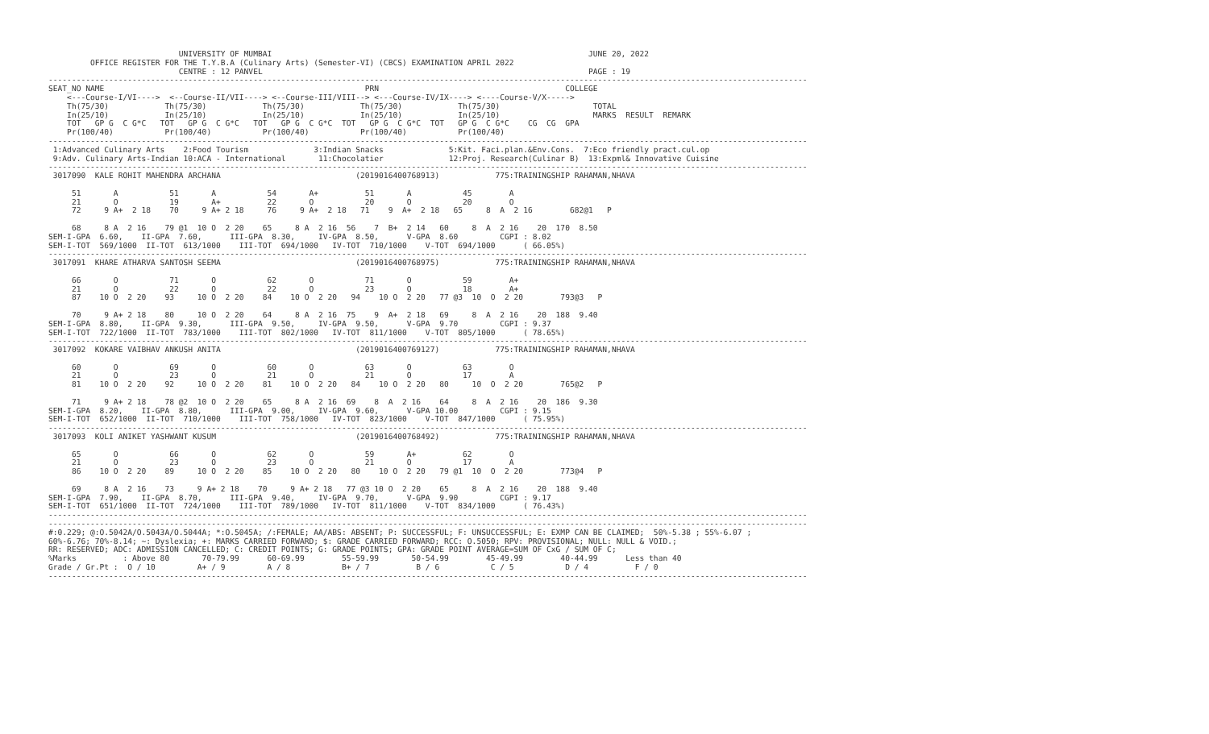UNIVERSITY OF MUMBAI                                                                    JUNE 20, 2022
         OFFICE REGISTER FOR THE T.Y.B.A (Culinary Arts) (Semester-VI) (CBCS) EXAMINATION APRIL 2022
                            CENTRE : 12 PANVEL                                                                      PAGE : 19
-------------------------------------------------------------------------------------------------------------------------------------------------------------------
SEAT_NO NAME                                                        PRN                                        COLLEGE
    <---Course-I/VI---->  <--Course-II/VII----> <--Course-III/VIII--> <---Course-IV/IX----> <----Course-V/X----->
    Th(75/30)            Th(75/30)            Th(75/30)            Th(75/30)            Th(75/30)                    TOTAL
    In(25/10)            In(25/10)            In(25/10)            In(25/10)            In(25/10)                    MARKS  RESULT  REMARK
    TOT   GP G  C G*C   TOT   GP G  C G*C   TOT   GP G  C G*C  TOT   GP G  C G*C  TOT   GP G  C G*C    CG  CG  GPA
    Pr(100/40)           Pr(100/40)           Pr(100/40)           Pr(100/40)           Pr(100/40)
-------------------------------------------------------------------------------------------------------------------------------------------------------------------
 1:Advanced Culinary Arts    2:Food Tourism              3:Indian Snacks              5:Kit. Faci.plan.&Env.Cons.  7:Eco friendly pract.cul.op
 9:Adv. Culinary Arts-Indian 10:ACA - International       11:Chocolatier              12:Proj. Research(Culinar B)  13:Expml& Innovative Cuisine
-------------------------------------------------------------------------------------------------------------------------------------------------------------------
 3017090  KALE ROHIT MAHENDRA ARCHANA                             (2019016400768913)            775:TRAININGSHIP RAHAMAN,NHAVA

     51       A           51       A           54       A+          51       A           45        A
     21       O           19       A+          22       O           20       O           20        O
     72     9 A+  2 18    70     9 A+ 2 18     76     9 A+  2 18   71    9  A+  2 18   65     8  A  2 16        682@1   P

     68     8 A  2 16    79 @1  10 O  2 20    65     8 A  2 16  56    7  B+  2 14   60     8  A  2 16    20  170  8.50
SEM-I-GPA  6.60,    II-GPA  7.60,      III-GPA  8.30,     IV-GPA  8.50,      V-GPA  8.60         CGPI : 8.02
SEM-I-TOT  569/1000  II-TOT  613/1000    III-TOT  694/1000   IV-TOT  710/1000    V-TOT  694/1000      ( 66.05%)
-------------------------------------------------------------------------------------------------------------------------------------------------------------------
 3017091  KHARE ATHARVA SANTOSH SEEMA                             (2019016400768975)            775:TRAININGSHIP RAHAMAN,NHAVA

     66       O           71       O           62       O           71       O           59        A+
     21       O           22       O           22       O           23       O           18        A+
     87    10 O  2 20    93     10 O  2 20    84    10 O  2 20   94    10 O  2 20   77 @3  10  O  2 20        793@3   P

     70     9 A+ 2 18    80     10 O  2 20    64     8 A  2 16  75    9  A+  2 18   69     8  A  2 16    20  188  9.40
SEM-I-GPA  8.80,    II-GPA  9.30,      III-GPA  9.50,     IV-GPA  9.50,      V-GPA  9.70         CGPI : 9.37
SEM-I-TOT  722/1000  II-TOT  783/1000    III-TOT  802/1000   IV-TOT  811/1000    V-TOT  805/1000      ( 78.65%)
-------------------------------------------------------------------------------------------------------------------------------------------------------------------
 3017092  KOKARE VAIBHAV ANKUSH ANITA                             (2019016400769127)            775:TRAININGSHIP RAHAMAN,NHAVA

     60       O           69       O           60       O           63       O           63        O
     21       O           23       O           21       O           21       O           17        A
     81    10 O  2 20    92     10 O  2 20    81    10 O  2 20   84    10 O  2 20   80     10  O  2 20        765@2   P

     71     9 A+ 2 18    78 @2  10 O  2 20    65     8 A  2 16  69    8  A  2 16    64     8  A  2 16    20  186  9.30
SEM-I-GPA  8.20,    II-GPA  8.80,      III-GPA  9.00,     IV-GPA  9.60,      V-GPA 10.00         CGPI : 9.15
SEM-I-TOT  652/1000  II-TOT  710/1000    III-TOT  758/1000   IV-TOT  823/1000    V-TOT  847/1000      ( 75.95%)
-------------------------------------------------------------------------------------------------------------------------------------------------------------------
 3017093  KOLI ANIKET YASHWANT KUSUM                              (2019016400768492)            775:TRAININGSHIP RAHAMAN,NHAVA

     65       O           66       O           62       O           59       A+          62        O
     21       O           23       O           23       O           21       O           17        A
     86    10 O  2 20    89     10 O  2 20    85    10 O  2 20   80    10 O  2 20   79 @1  10  O  2 20        773@4   P

     69     8 A  2 16    73     9 A+ 2 18    70     9 A+ 2 18   77 @3 10 O  2 20    65     8  A  2 16    20  188  9.40
SEM-I-GPA  7.90,    II-GPA  8.70,      III-GPA  9.40,     IV-GPA  9.70,      V-GPA  9.90         CGPI : 9.17
SEM-I-TOT  651/1000  II-TOT  724/1000    III-TOT  789/1000   IV-TOT  811/1000    V-TOT  834/1000      ( 76.43%)
-------------------------------------------------------------------------------------------------------------------------------------------------------------------
-------------------------------------------------------------------------------------------------------------------------------------------------------------------
#:0.229; @:O.5042A/O.5043A/O.5044A; *:O.5045A; /:FEMALE; AA/ABS: ABSENT; P: SUCCESSFUL; F: UNSUCCESSFUL; E: EXMP CAN BE CLAIMED;  50%-5.38 ; 55%-6.07 ;
60%-6.76; 70%-8.14; ~: Dyslexia; +: MARKS CARRIED FORWARD; $: GRADE CARRIED FORWARD; RCC: O.5050; RPV: PROVISIONAL; NULL: NULL & VOID.;
RR: RESERVED; ADC: ADMISSION CANCELLED; C: CREDIT POINTS; G: GRADE POINTS; GPA: GRADE POINT AVERAGE=SUM OF CxG / SUM OF C;
%Marks          : Above 80       70-79.99      60-69.99        55-59.99       50-54.99        45-49.99        40-44.99      Less than 40
Grade / Gr.Pt :  O / 10         A+ / 9         A / 8           B+ / 7          B / 6           C / 5           D / 4          F / 0
-------------------------------------------------------------------------------------------------------------------------------------------------------------------